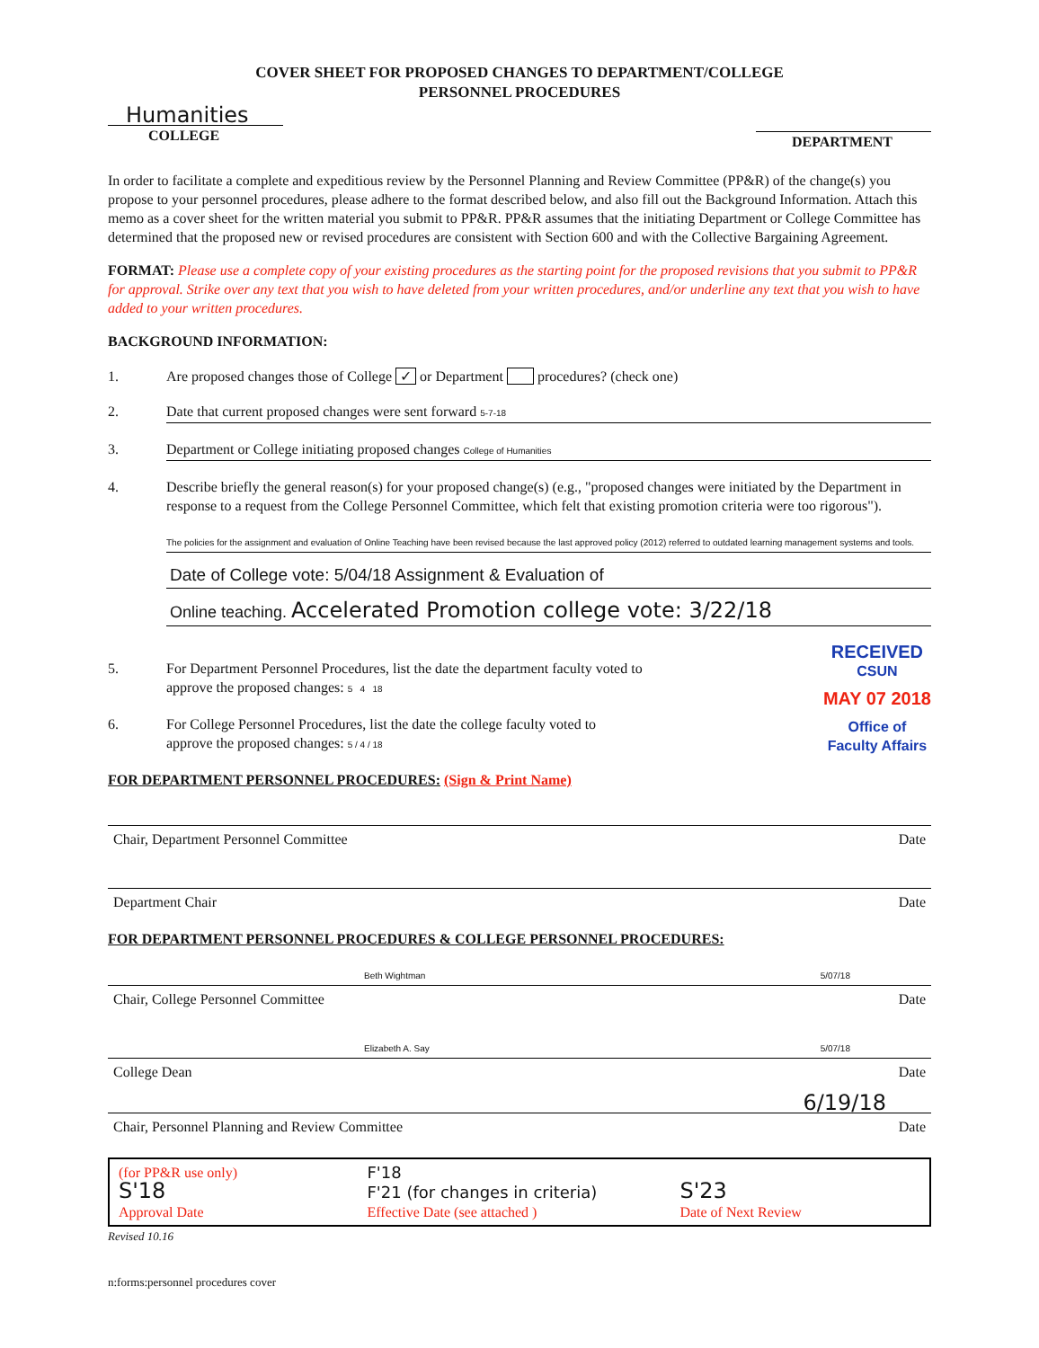COVER SHEET FOR PROPOSED CHANGES TO DEPARTMENT/COLLEGE
PERSONNEL PROCEDURES
Humanities
COLLEGE
DEPARTMENT
In order to facilitate a complete and expeditious review by the Personnel Planning and Review Committee (PP&R) of the change(s) you propose to your personnel procedures, please adhere to the format described below, and also fill out the Background Information. Attach this memo as a cover sheet for the written material you submit to PP&R. PP&R assumes that the initiating Department or College Committee has determined that the proposed new or revised procedures are consistent with Section 600 and with the Collective Bargaining Agreement.
FORMAT: Please use a complete copy of your existing procedures as the starting point for the proposed revisions that you submit to PP&R for approval. Strike over any text that you wish to have deleted from your written procedures, and/or underline any text that you wish to have added to your written procedures.
BACKGROUND INFORMATION:
1. Are proposed changes those of College ✓ or Department procedures? (check one)
2. Date that current proposed changes were sent forward 5-7-18
3. Department or College initiating proposed changes College of Humanities
4. Describe briefly the general reason(s) for your proposed change(s) (e.g., "proposed changes were initiated by the Department in response to a request from the College Personnel Committee, which felt that existing promotion criteria were too rigorous").
The policies for the assignment and evaluation of Online Teaching have been revised because the last approved policy (2012) referred to outdated learning management systems and tools.
Date of College vote: 5/04/18 Assignment & Evaluation of
Online teaching. Accelerated Promotion college vote: 3/22/18
5. For Department Personnel Procedures, list the date the department faculty voted to
approve the proposed changes: 5 4 18
6. For College Personnel Procedures, list the date the college faculty voted to
approve the proposed changes: 5 / 4 / 18
RECEIVED
CSUN
MAY 07 2018
Office of
Faculty Affairs
FOR DEPARTMENT PERSONNEL PROCEDURES: (Sign & Print Name)
Chair, Department Personnel Committee Date
Department Chair Date
FOR DEPARTMENT PERSONNEL PROCEDURES & COLLEGE PERSONNEL PROCEDURES:
Beth Wightman 5/07/18
Chair, College Personnel Committee Date
Elizabeth A. Say 5/07/18
College Dean Date
6/19/18
Chair, Personnel Planning and Review Committee Date
(for PP&R use only)
S'18
Approval Date
F'18
F'21 (for changes in criteria)
Effective Date (see attached )
S'23
Date of Next Review
Revised 10.16
n:forms:personnel procedures cover